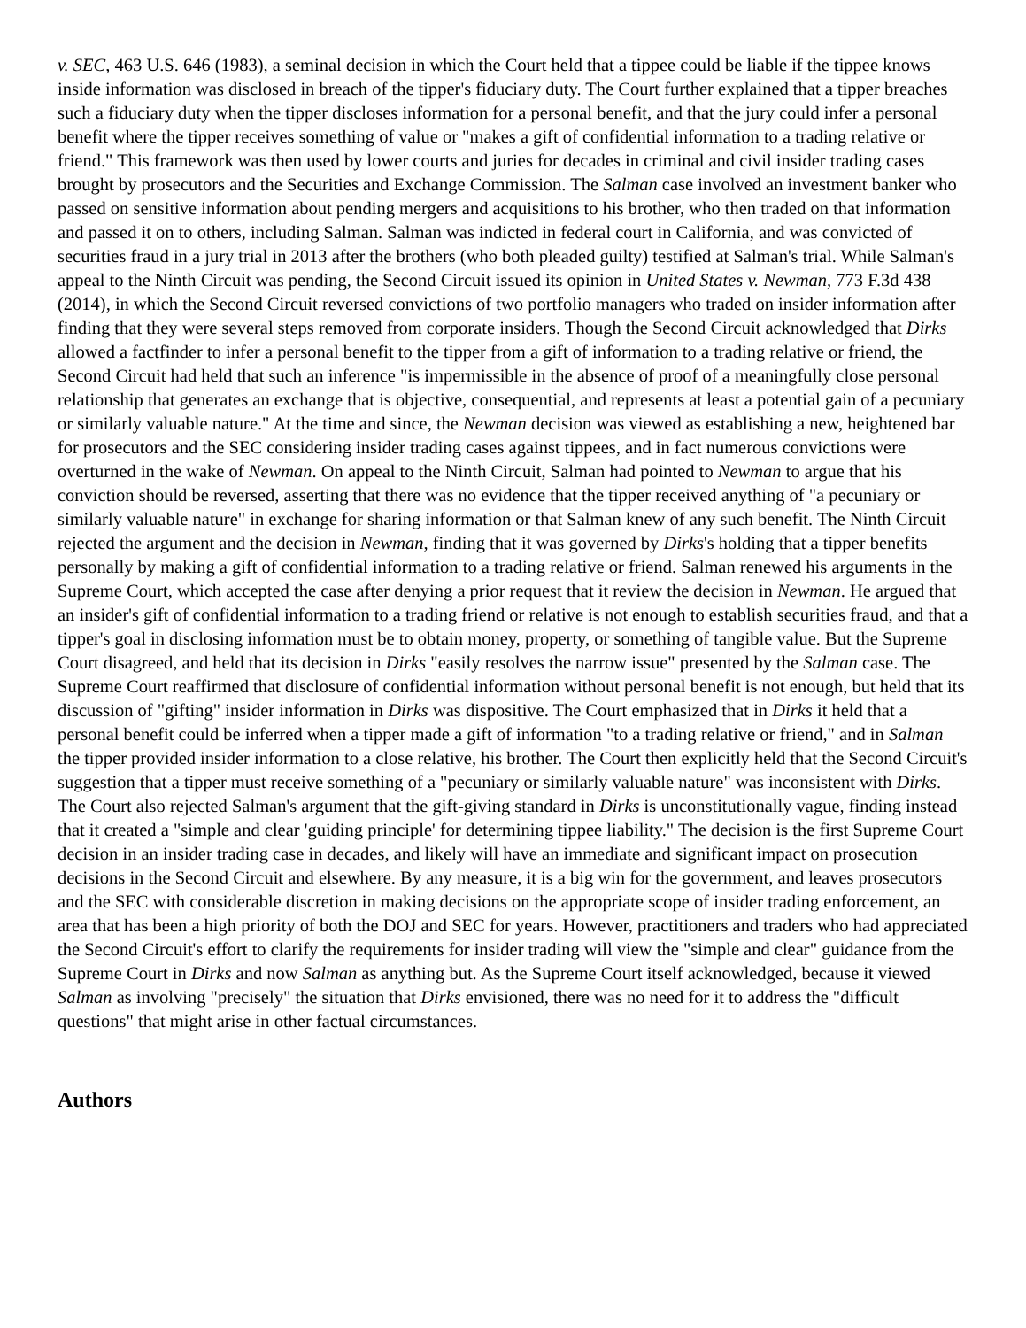v. SEC, 463 U.S. 646 (1983), a seminal decision in which the Court held that a tippee could be liable if the tippee knows inside information was disclosed in breach of the tipper's fiduciary duty. The Court further explained that a tipper breaches such a fiduciary duty when the tipper discloses information for a personal benefit, and that the jury could infer a personal benefit where the tipper receives something of value or "makes a gift of confidential information to a trading relative or friend." This framework was then used by lower courts and juries for decades in criminal and civil insider trading cases brought by prosecutors and the Securities and Exchange Commission. The Salman case involved an investment banker who passed on sensitive information about pending mergers and acquisitions to his brother, who then traded on that information and passed it on to others, including Salman. Salman was indicted in federal court in California, and was convicted of securities fraud in a jury trial in 2013 after the brothers (who both pleaded guilty) testified at Salman's trial. While Salman's appeal to the Ninth Circuit was pending, the Second Circuit issued its opinion in United States v. Newman, 773 F.3d 438 (2014), in which the Second Circuit reversed convictions of two portfolio managers who traded on insider information after finding that they were several steps removed from corporate insiders. Though the Second Circuit acknowledged that Dirks allowed a factfinder to infer a personal benefit to the tipper from a gift of information to a trading relative or friend, the Second Circuit had held that such an inference "is impermissible in the absence of proof of a meaningfully close personal relationship that generates an exchange that is objective, consequential, and represents at least a potential gain of a pecuniary or similarly valuable nature." At the time and since, the Newman decision was viewed as establishing a new, heightened bar for prosecutors and the SEC considering insider trading cases against tippees, and in fact numerous convictions were overturned in the wake of Newman. On appeal to the Ninth Circuit, Salman had pointed to Newman to argue that his conviction should be reversed, asserting that there was no evidence that the tipper received anything of "a pecuniary or similarly valuable nature" in exchange for sharing information or that Salman knew of any such benefit. The Ninth Circuit rejected the argument and the decision in Newman, finding that it was governed by Dirks's holding that a tipper benefits personally by making a gift of confidential information to a trading relative or friend. Salman renewed his arguments in the Supreme Court, which accepted the case after denying a prior request that it review the decision in Newman. He argued that an insider's gift of confidential information to a trading friend or relative is not enough to establish securities fraud, and that a tipper's goal in disclosing information must be to obtain money, property, or something of tangible value. But the Supreme Court disagreed, and held that its decision in Dirks "easily resolves the narrow issue" presented by the Salman case. The Supreme Court reaffirmed that disclosure of confidential information without personal benefit is not enough, but held that its discussion of "gifting" insider information in Dirks was dispositive. The Court emphasized that in Dirks it held that a personal benefit could be inferred when a tipper made a gift of information "to a trading relative or friend," and in Salman the tipper provided insider information to a close relative, his brother. The Court then explicitly held that the Second Circuit's suggestion that a tipper must receive something of a "pecuniary or similarly valuable nature" was inconsistent with Dirks. The Court also rejected Salman's argument that the gift-giving standard in Dirks is unconstitutionally vague, finding instead that it created a "simple and clear 'guiding principle' for determining tippee liability." The decision is the first Supreme Court decision in an insider trading case in decades, and likely will have an immediate and significant impact on prosecution decisions in the Second Circuit and elsewhere. By any measure, it is a big win for the government, and leaves prosecutors and the SEC with considerable discretion in making decisions on the appropriate scope of insider trading enforcement, an area that has been a high priority of both the DOJ and SEC for years. However, practitioners and traders who had appreciated the Second Circuit's effort to clarify the requirements for insider trading will view the "simple and clear" guidance from the Supreme Court in Dirks and now Salman as anything but. As the Supreme Court itself acknowledged, because it viewed Salman as involving "precisely" the situation that Dirks envisioned, there was no need for it to address the "difficult questions" that might arise in other factual circumstances.
Authors